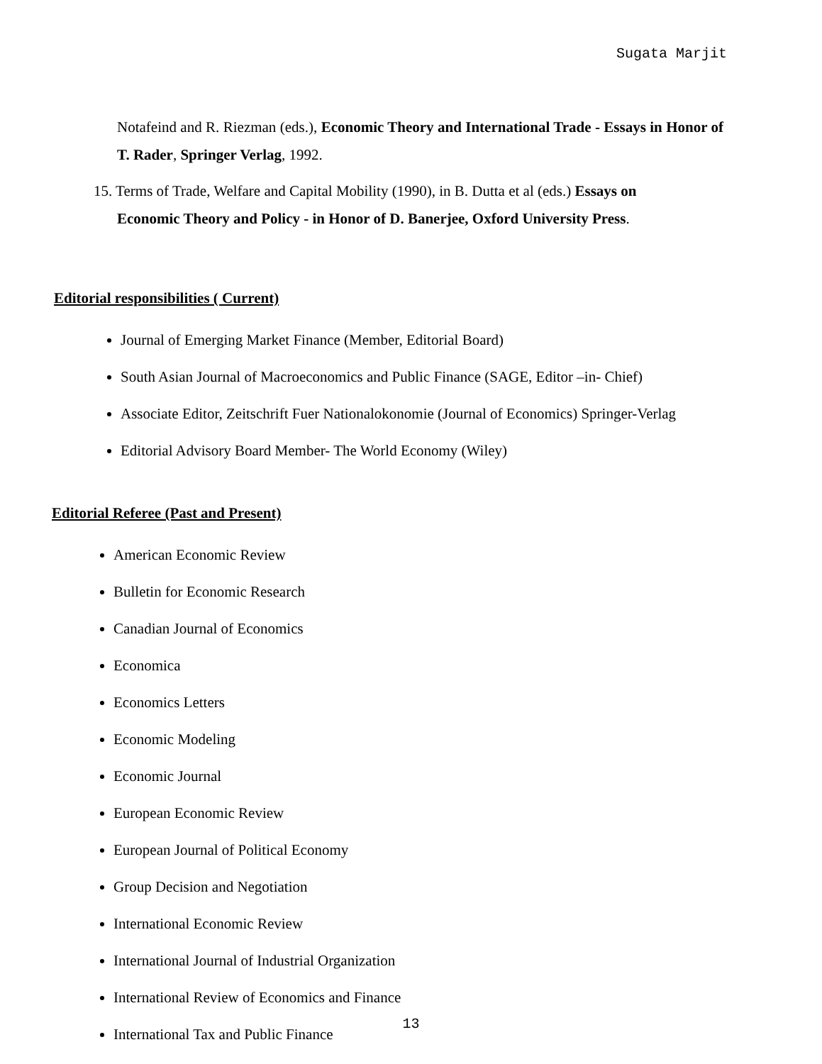Sugata Marjit
Notafeind and R. Riezman (eds.), Economic Theory and International Trade - Essays in Honor of T. Rader, Springer Verlag, 1992.
15. Terms of Trade, Welfare and Capital Mobility (1990), in B. Dutta et al (eds.) Essays on
Economic Theory and Policy - in Honor of D. Banerjee, Oxford University Press.
Editorial responsibilities ( Current)
Journal of Emerging Market Finance (Member, Editorial Board)
South Asian Journal of Macroeconomics and Public Finance (SAGE, Editor –in- Chief)
Associate Editor, Zeitschrift Fuer Nationalokonomie (Journal of Economics) Springer-Verlag
Editorial Advisory Board Member- The World Economy (Wiley)
Editorial Referee (Past and Present)
American Economic Review
Bulletin for Economic Research
Canadian Journal of Economics
Economica
Economics Letters
Economic Modeling
Economic Journal
European Economic Review
European Journal of Political Economy
Group Decision and Negotiation
International Economic Review
International Journal of Industrial Organization
International Review of Economics and Finance
International Tax and Public Finance
13